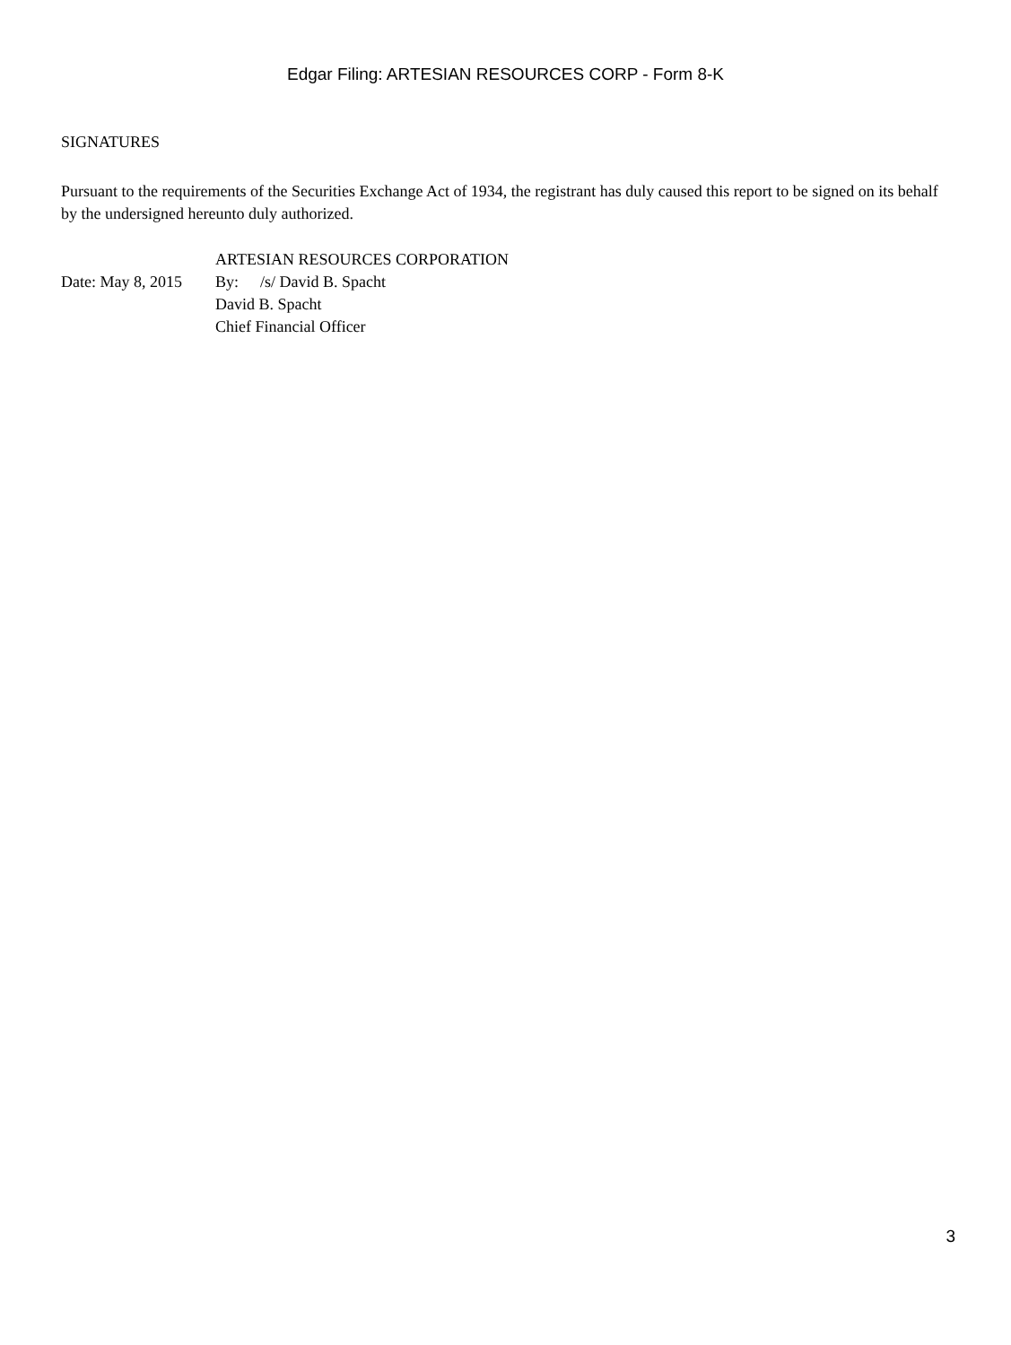Edgar Filing: ARTESIAN RESOURCES CORP - Form 8-K
SIGNATURES
Pursuant to the requirements of the Securities Exchange Act of 1934, the registrant has duly caused this report to be signed on its behalf by the undersigned hereunto duly authorized.
| | ARTESIAN RESOURCES CORPORATION | |
| Date: May 8, 2015 | By: | /s/ David B. Spacht |
| | David B. Spacht | |
| | Chief Financial Officer | |
3